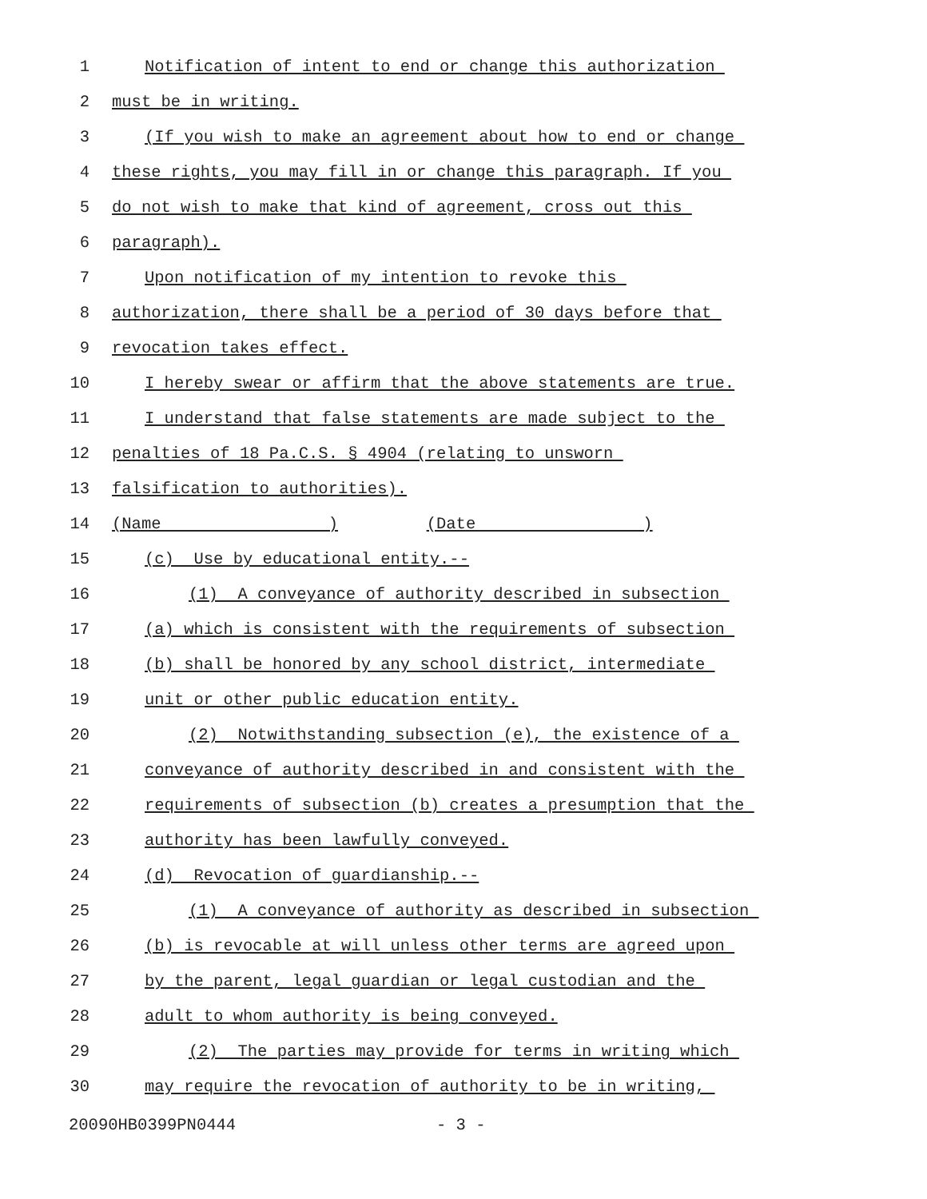1 Notification of intent to end or change this authorization
2 must be in writing.
3 (If you wish to make an agreement about how to end or change
4 these rights, you may fill in or change this paragraph. If you
5 do not wish to make that kind of agreement, cross out this
6 paragraph).
7 Upon notification of my intention to revoke this
8 authorization, there shall be a period of 30 days before that
9 revocation takes effect.
10 I hereby swear or affirm that the above statements are true.
11 I understand that false statements are made subject to the
12 penalties of 18 Pa.C.S. § 4904 (relating to unsworn
13 falsification to authorities).
14 (Name ) (Date )
15 (c) Use by educational entity.--
16 (1) A conveyance of authority described in subsection
17 (a) which is consistent with the requirements of subsection
18 (b) shall be honored by any school district, intermediate
19 unit or other public education entity.
20 (2) Notwithstanding subsection (e), the existence of a
21 conveyance of authority described in and consistent with the
22 requirements of subsection (b) creates a presumption that the
23 authority has been lawfully conveyed.
24 (d) Revocation of guardianship.--
25 (1) A conveyance of authority as described in subsection
26 (b) is revocable at will unless other terms are agreed upon
27 by the parent, legal guardian or legal custodian and the
28 adult to whom authority is being conveyed.
29 (2) The parties may provide for terms in writing which
30 may require the revocation of authority to be in writing,
20090HB0399PN0444 - 3 -